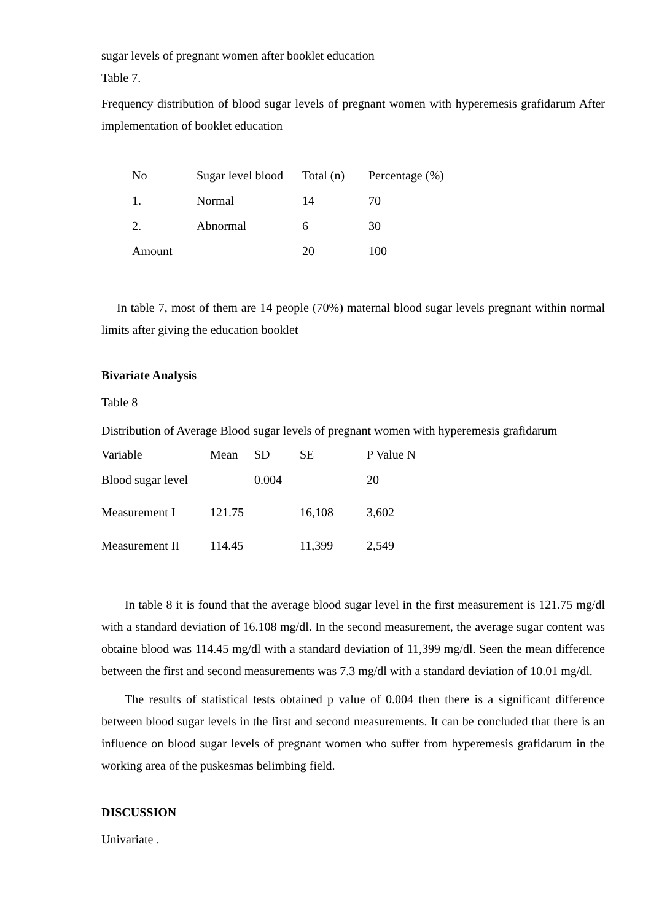sugar levels of pregnant women after booklet education
Table 7.
Frequency distribution of blood sugar levels of pregnant women with hyperemesis grafidarum After implementation of booklet education
| No | Sugar level blood | Total (n) | Percentage (%) |
| --- | --- | --- | --- |
| 1. | Normal | 14 | 70 |
| 2. | Abnormal | 6 | 30 |
| Amount | | 20 | 100 |
In table 7, most of them are 14 people (70%) maternal blood sugar levels pregnant within normal limits after giving the education booklet
Bivariate Analysis
Table 8
Distribution of Average Blood sugar levels of pregnant women with hyperemesis grafidarum
| Variable | Mean | SD | SE | P Value N |
| --- | --- | --- | --- | --- |
| Blood sugar level | | 0.004 | | 20 |
| Measurement I | 121.75 | | 16,108 | 3,602 |
| Measurement II | 114.45 | | 11,399 | 2,549 |
In table 8 it is found that the average blood sugar level in the first measurement is 121.75 mg/dl with a standard deviation of 16.108 mg/dl. In the second measurement, the average sugar content was obtaine blood was 114.45 mg/dl with a standard deviation of 11,399 mg/dl. Seen the mean difference between the first and second measurements was 7.3 mg/dl with a standard deviation of 10.01 mg/dl.
The results of statistical tests obtained p value of 0.004 then there is a significant difference between blood sugar levels in the first and second measurements. It can be concluded that there is an influence on blood sugar levels of pregnant women who suffer from hyperemesis grafidarum in the working area of the puskesmas belimbing field.
DISCUSSION
Univariate .